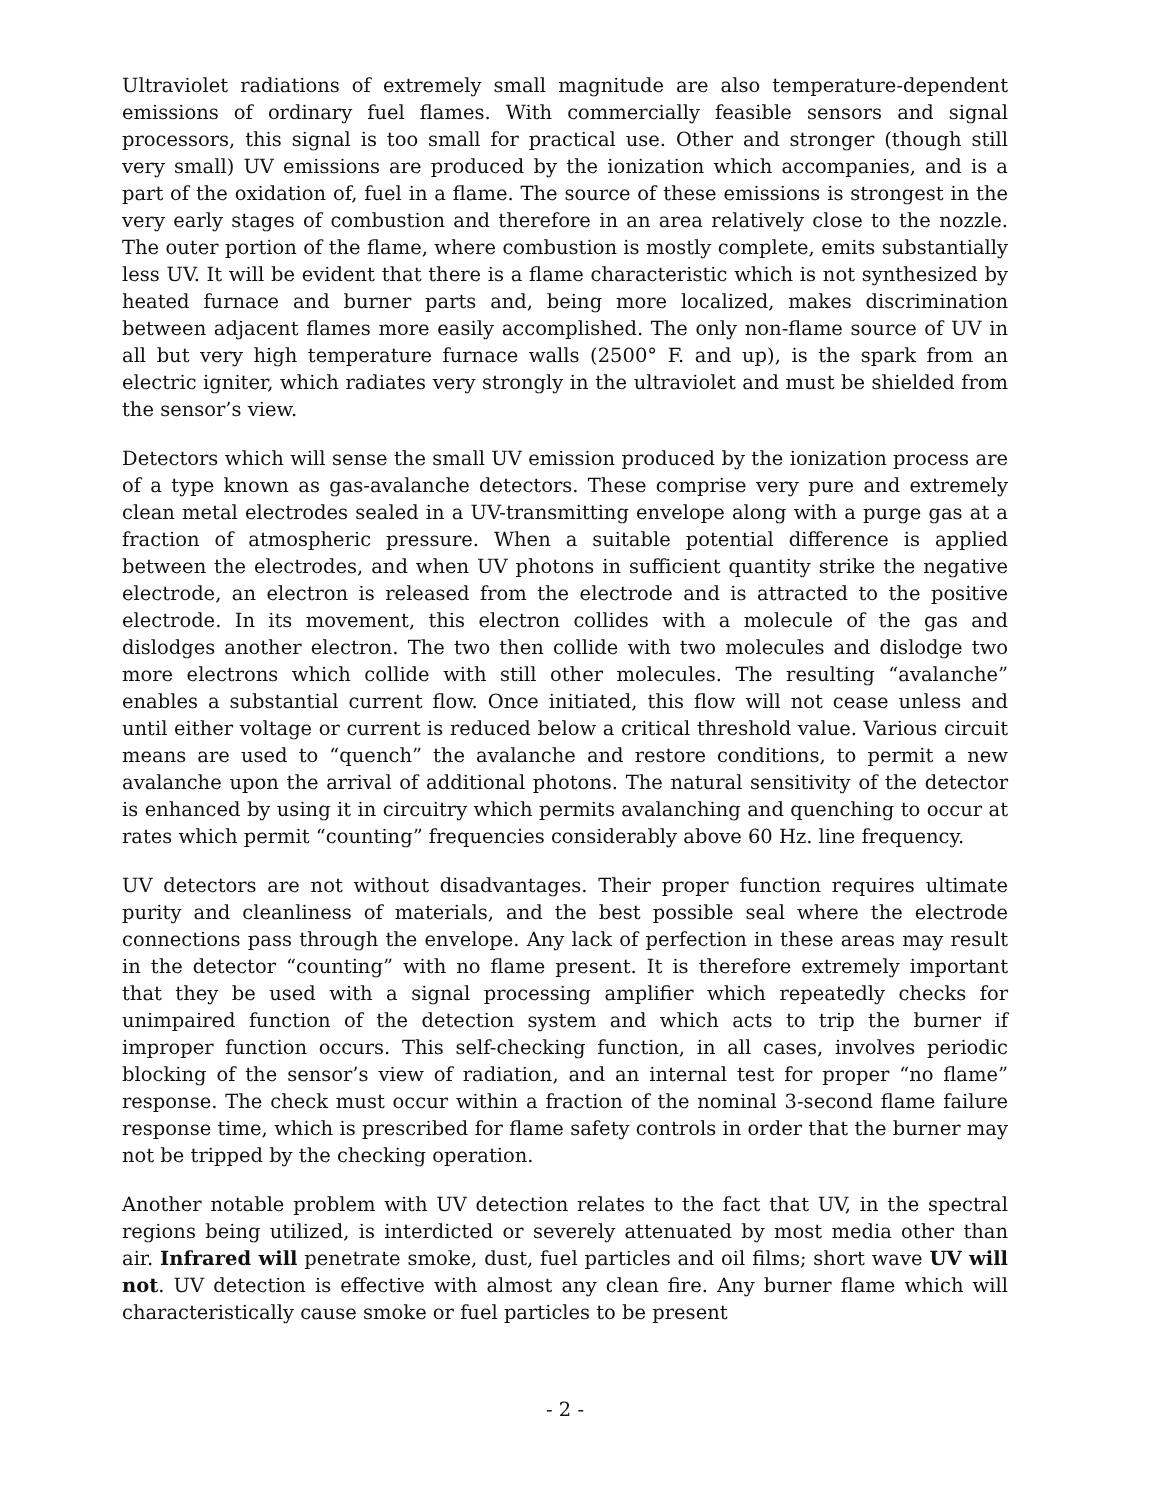Ultraviolet radiations of extremely small magnitude are also temperature-dependent emissions of ordinary fuel flames. With commercially feasible sensors and signal processors, this signal is too small for practical use. Other and stronger (though still very small) UV emissions are produced by the ionization which accompanies, and is a part of the oxidation of, fuel in a flame. The source of these emissions is strongest in the very early stages of combustion and therefore in an area relatively close to the nozzle. The outer portion of the flame, where combustion is mostly complete, emits substantially less UV. It will be evident that there is a flame characteristic which is not synthesized by heated furnace and burner parts and, being more localized, makes discrimination between adjacent flames more easily accomplished. The only non-flame source of UV in all but very high temperature furnace walls (2500° F. and up), is the spark from an electric igniter, which radiates very strongly in the ultraviolet and must be shielded from the sensor’s view.
Detectors which will sense the small UV emission produced by the ionization process are of a type known as gas-avalanche detectors. These comprise very pure and extremely clean metal electrodes sealed in a UV-transmitting envelope along with a purge gas at a fraction of atmospheric pressure. When a suitable potential difference is applied between the electrodes, and when UV photons in sufficient quantity strike the negative electrode, an electron is released from the electrode and is attracted to the positive electrode. In its movement, this electron collides with a molecule of the gas and dislodges another electron. The two then collide with two molecules and dislodge two more electrons which collide with still other molecules. The resulting “avalanche” enables a substantial current flow. Once initiated, this flow will not cease unless and until either voltage or current is reduced below a critical threshold value. Various circuit means are used to “quench” the avalanche and restore conditions, to permit a new avalanche upon the arrival of additional photons. The natural sensitivity of the detector is enhanced by using it in circuitry which permits avalanching and quenching to occur at rates which permit “counting” frequencies considerably above 60 Hz. line frequency.
UV detectors are not without disadvantages. Their proper function requires ultimate purity and cleanliness of materials, and the best possible seal where the electrode connections pass through the envelope. Any lack of perfection in these areas may result in the detector “counting” with no flame present. It is therefore extremely important that they be used with a signal processing amplifier which repeatedly checks for unimpaired function of the detection system and which acts to trip the burner if improper function occurs. This self-checking function, in all cases, involves periodic blocking of the sensor’s view of radiation, and an internal test for proper “no flame” response. The check must occur within a fraction of the nominal 3-second flame failure response time, which is prescribed for flame safety controls in order that the burner may not be tripped by the checking operation.
Another notable problem with UV detection relates to the fact that UV, in the spectral regions being utilized, is interdicted or severely attenuated by most media other than air. Infrared will penetrate smoke, dust, fuel particles and oil films; short wave UV will not. UV detection is effective with almost any clean fire. Any burner flame which will characteristically cause smoke or fuel particles to be present
- 2 -